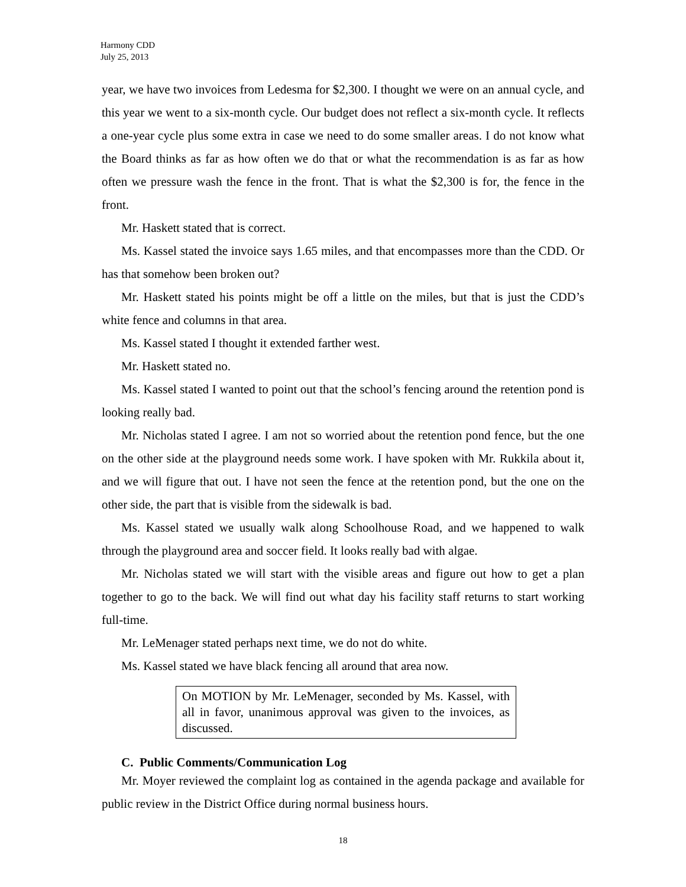Harmony CDD
July 25, 2013
year, we have two invoices from Ledesma for $2,300. I thought we were on an annual cycle, and this year we went to a six-month cycle. Our budget does not reflect a six-month cycle. It reflects a one-year cycle plus some extra in case we need to do some smaller areas. I do not know what the Board thinks as far as how often we do that or what the recommendation is as far as how often we pressure wash the fence in the front. That is what the $2,300 is for, the fence in the front.
Mr. Haskett stated that is correct.
Ms. Kassel stated the invoice says 1.65 miles, and that encompasses more than the CDD. Or has that somehow been broken out?
Mr. Haskett stated his points might be off a little on the miles, but that is just the CDD’s white fence and columns in that area.
Ms. Kassel stated I thought it extended farther west.
Mr. Haskett stated no.
Ms. Kassel stated I wanted to point out that the school’s fencing around the retention pond is looking really bad.
Mr. Nicholas stated I agree. I am not so worried about the retention pond fence, but the one on the other side at the playground needs some work. I have spoken with Mr. Rukkila about it, and we will figure that out. I have not seen the fence at the retention pond, but the one on the other side, the part that is visible from the sidewalk is bad.
Ms. Kassel stated we usually walk along Schoolhouse Road, and we happened to walk through the playground area and soccer field. It looks really bad with algae.
Mr. Nicholas stated we will start with the visible areas and figure out how to get a plan together to go to the back. We will find out what day his facility staff returns to start working full-time.
Mr. LeMenager stated perhaps next time, we do not do white.
Ms. Kassel stated we have black fencing all around that area now.
On MOTION by Mr. LeMenager, seconded by Ms. Kassel, with all in favor, unanimous approval was given to the invoices, as discussed.
C. Public Comments/Communication Log
Mr. Moyer reviewed the complaint log as contained in the agenda package and available for public review in the District Office during normal business hours.
18